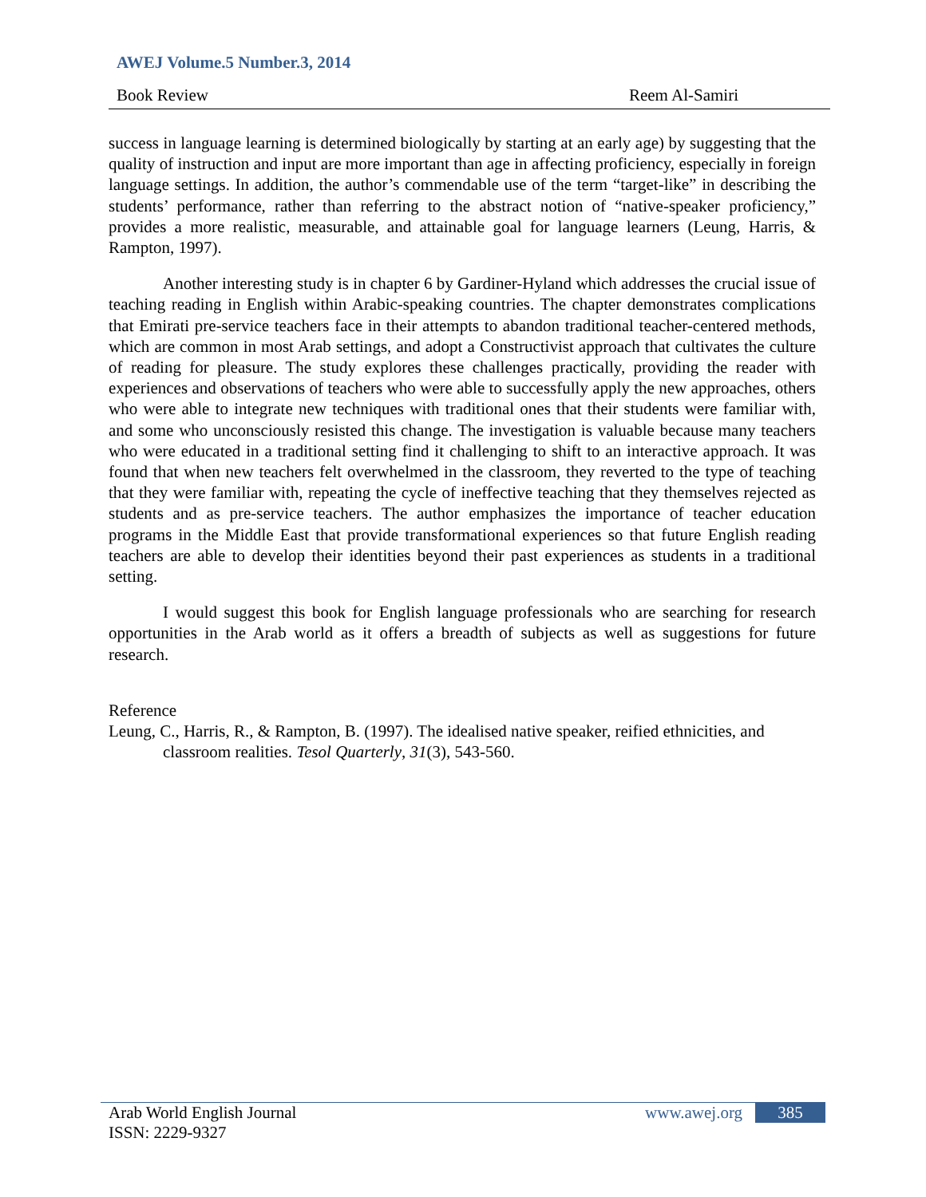AWEJ Volume.5 Number.3, 2014
Book Review Reem Al-Samiri
success in language learning is determined biologically by starting at an early age) by suggesting that the quality of instruction and input are more important than age in affecting proficiency, especially in foreign language settings. In addition, the author’s commendable use of the term “target-like” in describing the students’ performance, rather than referring to the abstract notion of “native-speaker proficiency,” provides a more realistic, measurable, and attainable goal for language learners (Leung, Harris, & Rampton, 1997).
Another interesting study is in chapter 6 by Gardiner-Hyland which addresses the crucial issue of teaching reading in English within Arabic-speaking countries. The chapter demonstrates complications that Emirati pre-service teachers face in their attempts to abandon traditional teacher-centered methods, which are common in most Arab settings, and adopt a Constructivist approach that cultivates the culture of reading for pleasure. The study explores these challenges practically, providing the reader with experiences and observations of teachers who were able to successfully apply the new approaches, others who were able to integrate new techniques with traditional ones that their students were familiar with, and some who unconsciously resisted this change. The investigation is valuable because many teachers who were educated in a traditional setting find it challenging to shift to an interactive approach. It was found that when new teachers felt overwhelmed in the classroom, they reverted to the type of teaching that they were familiar with, repeating the cycle of ineffective teaching that they themselves rejected as students and as pre-service teachers. The author emphasizes the importance of teacher education programs in the Middle East that provide transformational experiences so that future English reading teachers are able to develop their identities beyond their past experiences as students in a traditional setting.
I would suggest this book for English language professionals who are searching for research opportunities in the Arab world as it offers a breadth of subjects as well as suggestions for future research.
Reference
Leung, C., Harris, R., & Rampton, B. (1997). The idealised native speaker, reified ethnicities, and classroom realities. Tesol Quarterly, 31(3), 543-560.
Arab World English Journal www.awej.org 385
ISSN: 2229-9327